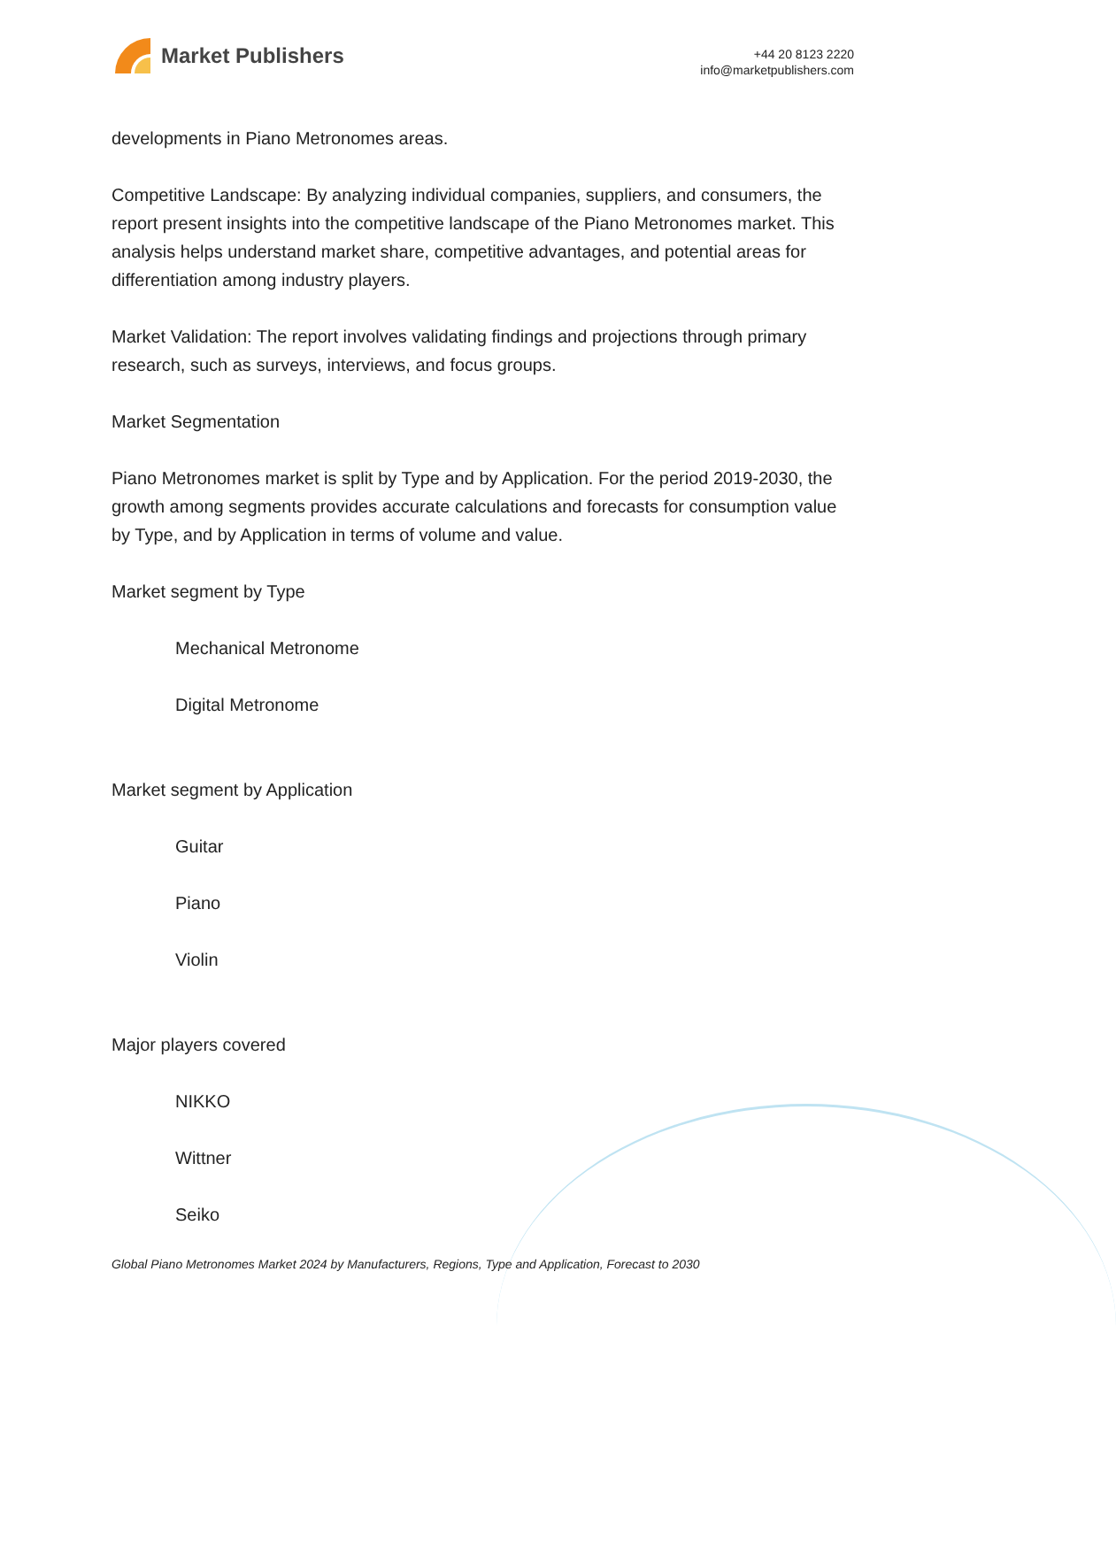Market Publishers
+44 20 8123 2220
info@marketpublishers.com
developments in Piano Metronomes areas.
Competitive Landscape: By analyzing individual companies, suppliers, and consumers, the report present insights into the competitive landscape of the Piano Metronomes market. This analysis helps understand market share, competitive advantages, and potential areas for differentiation among industry players.
Market Validation: The report involves validating findings and projections through primary research, such as surveys, interviews, and focus groups.
Market Segmentation
Piano Metronomes market is split by Type and by Application. For the period 2019-2030, the growth among segments provides accurate calculations and forecasts for consumption value by Type, and by Application in terms of volume and value.
Market segment by Type
Mechanical Metronome
Digital Metronome
Market segment by Application
Guitar
Piano
Violin
Major players covered
NIKKO
Wittner
Seiko
Global Piano Metronomes Market 2024 by Manufacturers, Regions, Type and Application, Forecast to 2030